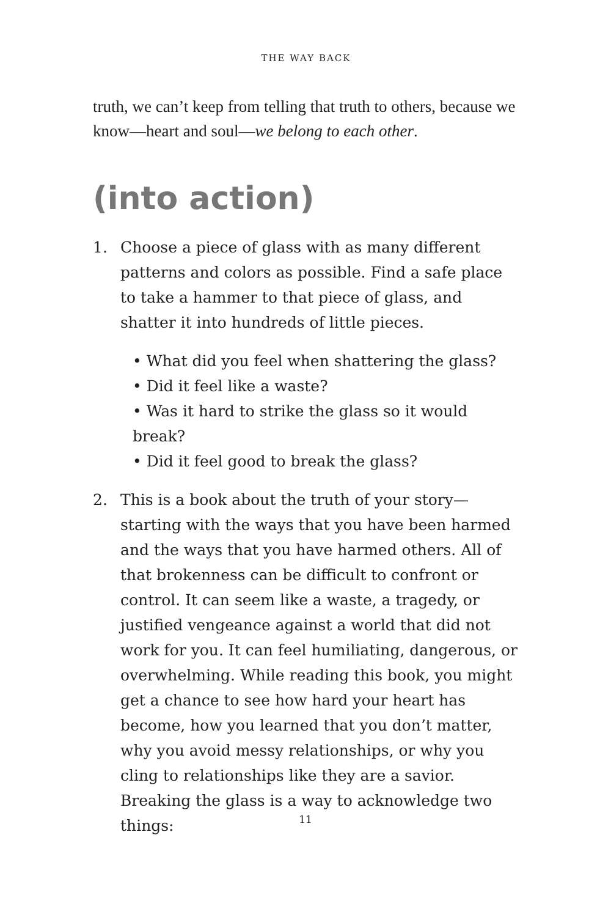THE WAY BACK
truth, we can’t keep from telling that truth to others, because we know—heart and soul—we belong to each other.
(into action)
1. Choose a piece of glass with as many different patterns and colors as possible. Find a safe place to take a hammer to that piece of glass, and shatter it into hundreds of little pieces.
• What did you feel when shattering the glass?
• Did it feel like a waste?
• Was it hard to strike the glass so it would break?
• Did it feel good to break the glass?
2. This is a book about the truth of your story—starting with the ways that you have been harmed and the ways that you have harmed others. All of that brokenness can be difficult to confront or control. It can seem like a waste, a tragedy, or justified vengeance against a world that did not work for you. It can feel humiliating, dangerous, or overwhelming. While reading this book, you might get a chance to see how hard your heart has become, how you learned that you don’t matter, why you avoid messy relationships, or why you cling to relationships like they are a savior. Breaking the glass is a way to acknowledge two things:
11